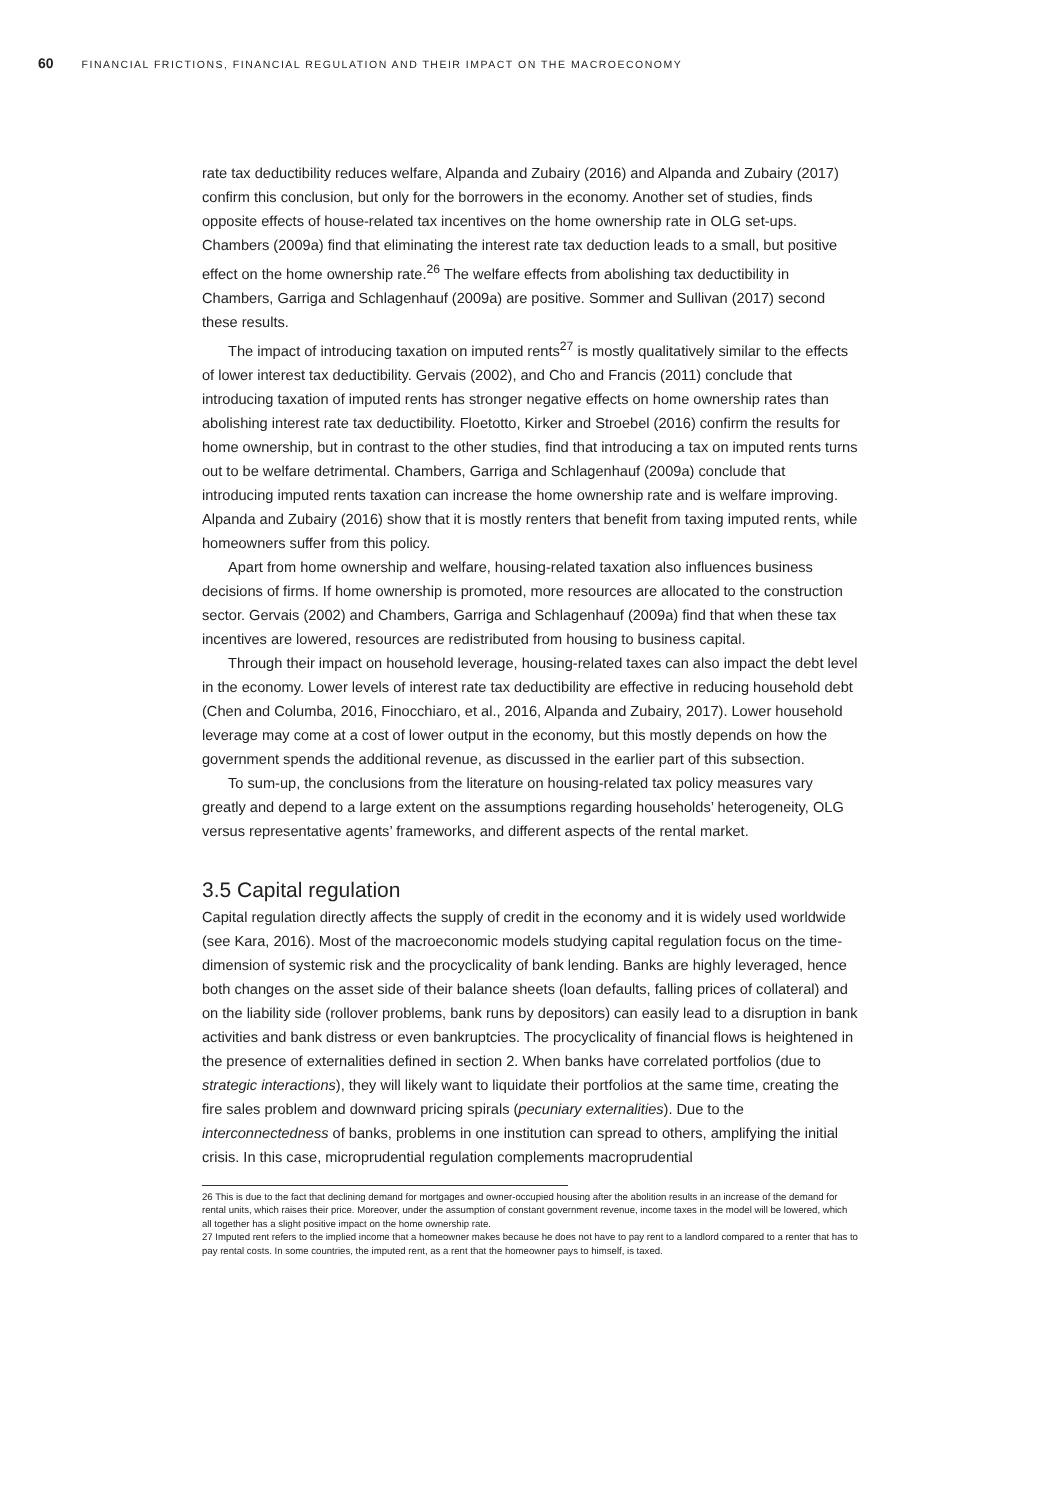60 FINANCIAL FRICTIONS, FINANCIAL REGULATION AND THEIR IMPACT ON THE MACROECONOMY
rate tax deductibility reduces welfare, Alpanda and Zubairy (2016) and Alpanda and Zubairy (2017) confirm this conclusion, but only for the borrowers in the economy. Another set of studies, finds opposite effects of house-related tax incentives on the home ownership rate in OLG set-ups. Chambers (2009a) find that eliminating the interest rate tax deduction leads to a small, but positive effect on the home ownership rate.<sup>26</sup> The welfare effects from abolishing tax deductibility in Chambers, Garriga and Schlagenhauf (2009a) are positive. Sommer and Sullivan (2017) second these results.
The impact of introducing taxation on imputed rents<sup>27</sup> is mostly qualitatively similar to the effects of lower interest tax deductibility. Gervais (2002), and Cho and Francis (2011) conclude that introducing taxation of imputed rents has stronger negative effects on home ownership rates than abolishing interest rate tax deductibility. Floetotto, Kirker and Stroebel (2016) confirm the results for home ownership, but in contrast to the other studies, find that introducing a tax on imputed rents turns out to be welfare detrimental. Chambers, Garriga and Schlagenhauf (2009a) conclude that introducing imputed rents taxation can increase the home ownership rate and is welfare improving. Alpanda and Zubairy (2016) show that it is mostly renters that benefit from taxing imputed rents, while homeowners suffer from this policy.
Apart from home ownership and welfare, housing-related taxation also influences business decisions of firms. If home ownership is promoted, more resources are allocated to the construction sector. Gervais (2002) and Chambers, Garriga and Schlagenhauf (2009a) find that when these tax incentives are lowered, resources are redistributed from housing to business capital.
Through their impact on household leverage, housing-related taxes can also impact the debt level in the economy. Lower levels of interest rate tax deductibility are effective in reducing household debt (Chen and Columba, 2016, Finocchiaro, et al., 2016, Alpanda and Zubairy, 2017). Lower household leverage may come at a cost of lower output in the economy, but this mostly depends on how the government spends the additional revenue, as discussed in the earlier part of this subsection.
To sum-up, the conclusions from the literature on housing-related tax policy measures vary greatly and depend to a large extent on the assumptions regarding households’ heterogeneity, OLG versus representative agents’ frameworks, and different aspects of the rental market.
3.5 Capital regulation
Capital regulation directly affects the supply of credit in the economy and it is widely used worldwide (see Kara, 2016). Most of the macroeconomic models studying capital regulation focus on the time-dimension of systemic risk and the procyclicality of bank lending. Banks are highly leveraged, hence both changes on the asset side of their balance sheets (loan defaults, falling prices of collateral) and on the liability side (rollover problems, bank runs by depositors) can easily lead to a disruption in bank activities and bank distress or even bankruptcies. The procyclicality of financial flows is heightened in the presence of externalities defined in section 2. When banks have correlated portfolios (due to strategic interactions), they will likely want to liquidate their portfolios at the same time, creating the fire sales problem and downward pricing spirals (pecuniary externalities). Due to the interconnectedness of banks, problems in one institution can spread to others, amplifying the initial crisis. In this case, microprudential regulation complements macroprudential
26 This is due to the fact that declining demand for mortgages and owner-occupied housing after the abolition results in an increase of the demand for rental units, which raises their price. Moreover, under the assumption of constant government revenue, income taxes in the model will be lowered, which all together has a slight positive impact on the home ownership rate.
27 Imputed rent refers to the implied income that a homeowner makes because he does not have to pay rent to a landlord compared to a renter that has to pay rental costs. In some countries, the imputed rent, as a rent that the homeowner pays to himself, is taxed.